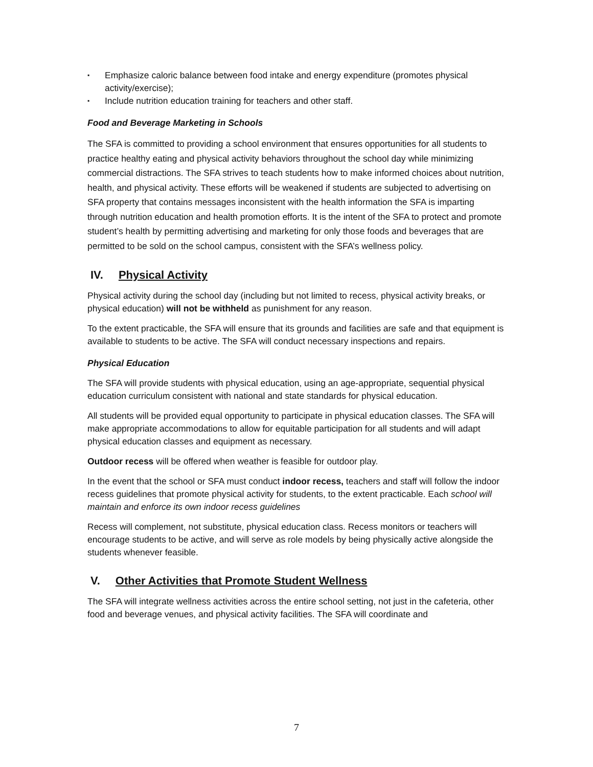▪ Emphasize caloric balance between food intake and energy expenditure (promotes physical activity/exercise);
▪ Include nutrition education training for teachers and other staff.
Food and Beverage Marketing in Schools
The SFA is committed to providing a school environment that ensures opportunities for all students to practice healthy eating and physical activity behaviors throughout the school day while minimizing commercial distractions. The SFA strives to teach students how to make informed choices about nutrition, health, and physical activity. These efforts will be weakened if students are subjected to advertising on SFA property that contains messages inconsistent with the health information the SFA is imparting through nutrition education and health promotion efforts. It is the intent of the SFA to protect and promote student’s health by permitting advertising and marketing for only those foods and beverages that are permitted to be sold on the school campus, consistent with the SFA’s wellness policy.
IV. Physical Activity
Physical activity during the school day (including but not limited to recess, physical activity breaks, or physical education) will not be withheld as punishment for any reason.
To the extent practicable, the SFA will ensure that its grounds and facilities are safe and that equipment is available to students to be active. The SFA will conduct necessary inspections and repairs.
Physical Education
The SFA will provide students with physical education, using an age-appropriate, sequential physical education curriculum consistent with national and state standards for physical education.
All students will be provided equal opportunity to participate in physical education classes. The SFA will make appropriate accommodations to allow for equitable participation for all students and will adapt physical education classes and equipment as necessary.
Outdoor recess will be offered when weather is feasible for outdoor play.
In the event that the school or SFA must conduct indoor recess, teachers and staff will follow the indoor recess guidelines that promote physical activity for students, to the extent practicable. Each school will maintain and enforce its own indoor recess guidelines
Recess will complement, not substitute, physical education class. Recess monitors or teachers will encourage students to be active, and will serve as role models by being physically active alongside the students whenever feasible.
V. Other Activities that Promote Student Wellness
The SFA will integrate wellness activities across the entire school setting, not just in the cafeteria, other food and beverage venues, and physical activity facilities. The SFA will coordinate and
7